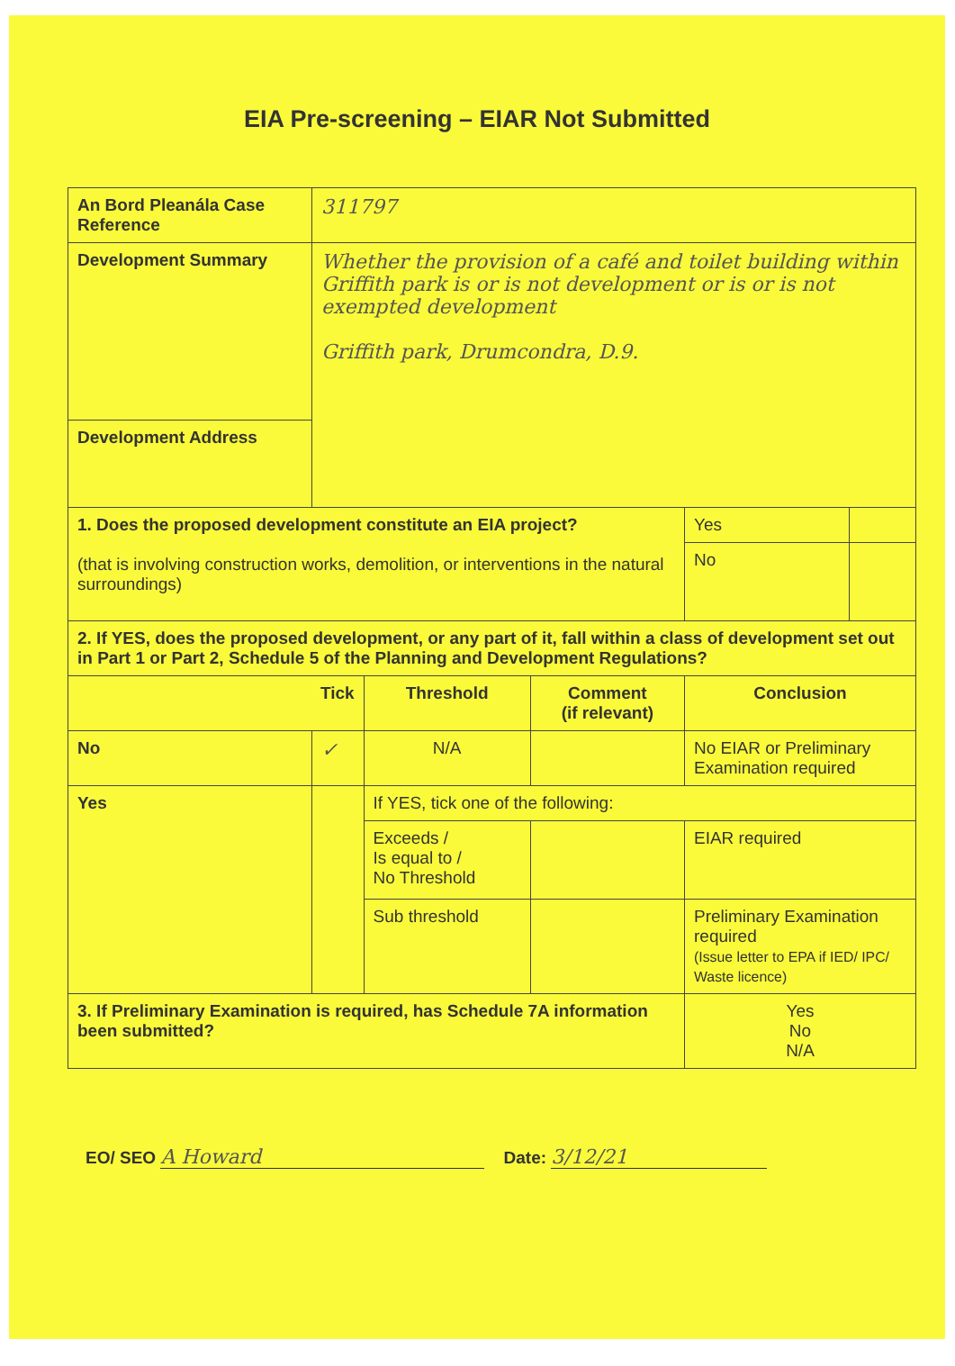EIA Pre-screening – EIAR Not Submitted
| An Bord Pleanála Case Reference | 311797 | | | | |
| Development Summary | Whether the provision of a café and toilet building within Griffith park is or is not development or is or is not exempted development Griffith park, Drumcondra, D.9. | | | | |
| Development Address | | | | | |
| 1. Does the proposed development constitute an EIA project? (that is involving construction works, demolition, or interventions in the natural surroundings) | | | | Yes | |
| | | | | No | |
| 2. If YES, does the proposed development, or any part of it, fall within a class of development set out in Part 1 or Part 2, Schedule 5 of the Planning and Development Regulations? | | | | | |
| Tick | | Threshold | Comment (if relevant) | Conclusion | |
| No | ✓ | N/A | | No EIAR or Preliminary Examination required | |
| Yes | | If YES, tick one of the following: | | | |
| | | Exceeds / Is equal to / No Threshold | | EIAR required | |
| | | Sub threshold | | Preliminary Examination required (Issue letter to EPA if IED/ IPC/ Waste licence) | |
| 3. If Preliminary Examination is required, has Schedule 7A information been submitted? | | | | Yes No N/A | |
EO/ SEO A Howard Date: 3/12/21